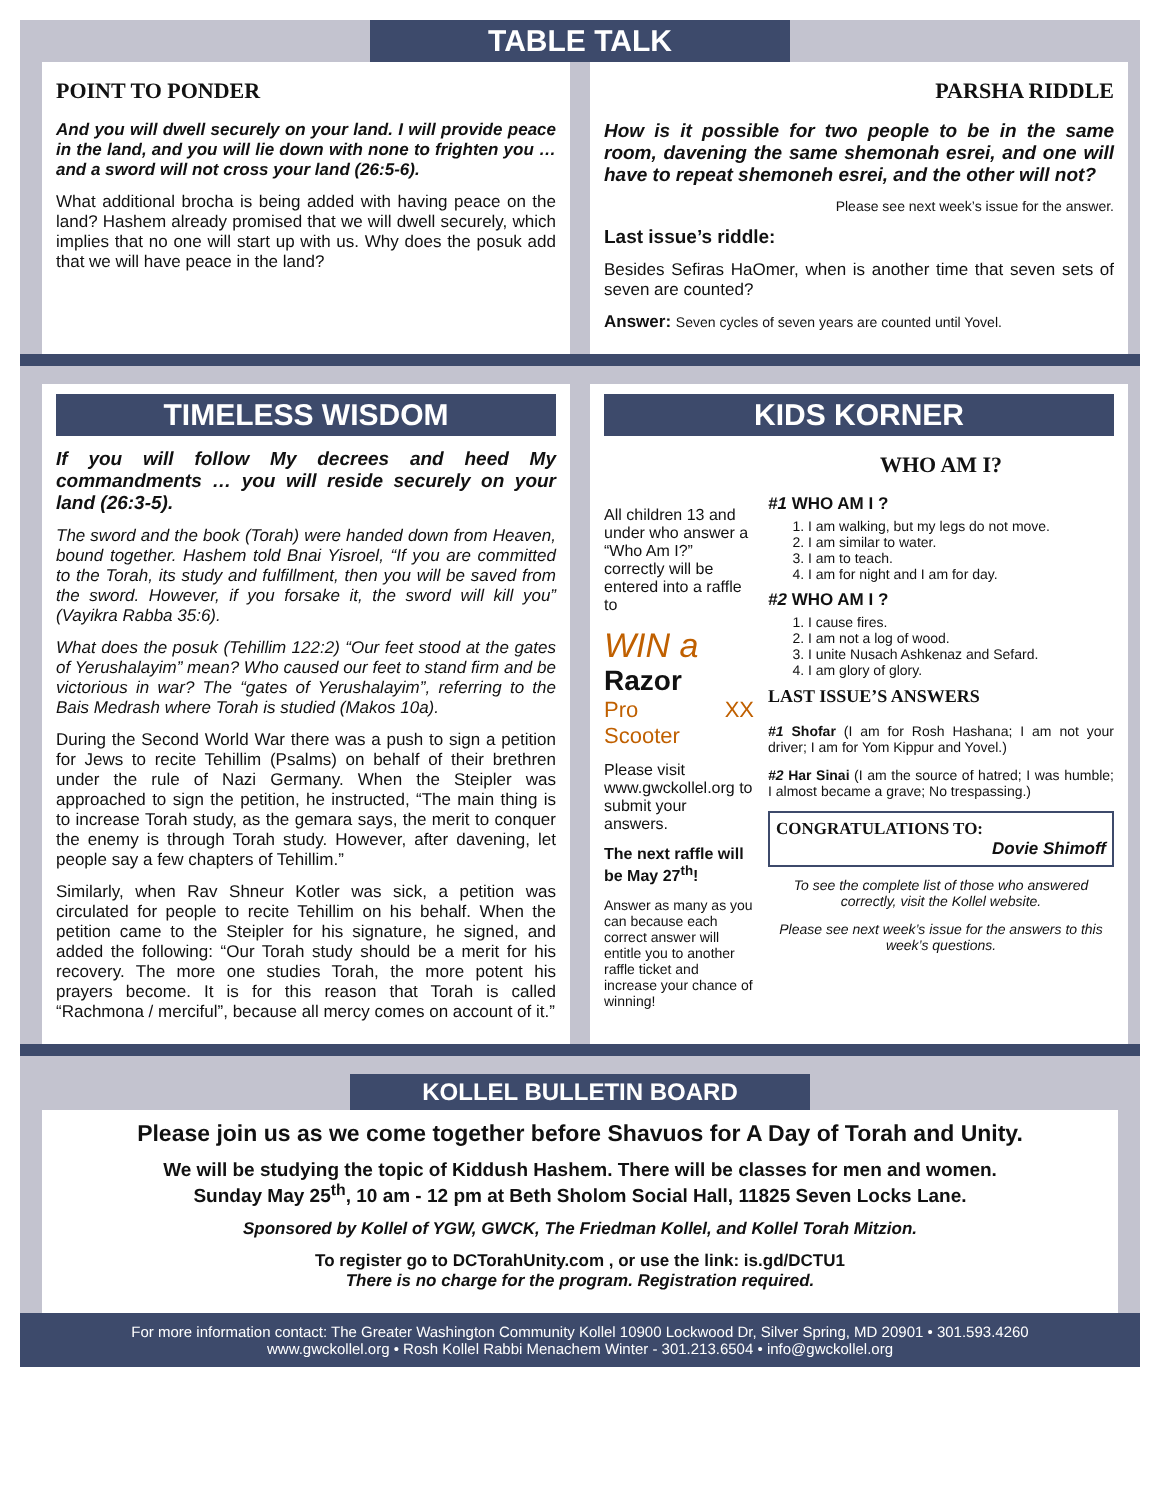TABLE TALK
POINT TO PONDER
And you will dwell securely on your land. I will provide peace in the land, and you will lie down with none to frighten you … and a sword will not cross your land (26:5-6).
What additional brocha is being added with having peace on the land? Hashem already promised that we will dwell securely, which implies that no one will start up with us. Why does the posuk add that we will have peace in the land?
PARSHA RIDDLE
How is it possible for two people to be in the same room, davening the same shemonah esrei, and one will have to repeat shemoneh esrei, and the other will not?
Please see next week’s issue for the answer.
Last issue’s riddle:
Besides Sefiras HaOmer, when is another time that seven sets of seven are counted?
Answer: Seven cycles of seven years are counted until Yovel.
TIMELESS WISDOM
If you will follow My decrees and heed My commandments … you will reside securely on your land (26:3-5).
The sword and the book (Torah) were handed down from Heaven, bound together. Hashem told Bnai Yisroel, “If you are committed to the Torah, its study and fulfillment, then you will be saved from the sword. However, if you forsake it, the sword will kill you” (Vayikra Rabba 35:6).
What does the posuk (Tehillim 122:2) “Our feet stood at the gates of Yerushalayim” mean? Who caused our feet to stand firm and be victorious in war? The “gates of Yerushalayim”, referring to the Bais Medrash where Torah is studied (Makos 10a).
During the Second World War there was a push to sign a petition for Jews to recite Tehillim (Psalms) on behalf of their brethren under the rule of Nazi Germany. When the Steipler was approached to sign the petition, he instructed, “The main thing is to increase Torah study, as the gemara says, the merit to conquer the enemy is through Torah study. However, after davening, let people say a few chapters of Tehillim.”
Similarly, when Rav Shneur Kotler was sick, a petition was circulated for people to recite Tehillim on his behalf. When the petition came to the Steipler for his signature, he signed, and added the following: “Our Torah study should be a merit for his recovery. The more one studies Torah, the more potent his prayers become. It is for this reason that Torah is called “Rachmona / merciful”, because all mercy comes on account of it.”
KIDS KORNER
All children 13 and under who answer a “Who Am I?” correctly will be entered into a raffle to
WIN a
Razor
Pro XX Scooter
Please visit www.gwckollel.org to submit your answers.
The next raffle will be May 27<sup>th</sup>!
Answer as many as you can because each correct answer will entitle you to another raffle ticket and increase your chance of winning!
WHO AM I?
#1 WHO AM I ?
1. I am walking, but my legs do not move.
2. I am similar to water.
3. I am to teach.
4. I am for night and I am for day.
#2 WHO AM I ?
1. I cause fires.
2. I am not a log of wood.
3. I unite Nusach Ashkenaz and Sefard.
4. I am glory of glory.
LAST ISSUE’S ANSWERS
#1 Shofar (I am for Rosh Hashana; I am not your driver; I am for Yom Kippur and Yovel.)
#2 Har Sinai (I am the source of hatred; I was humble; I almost became a grave; No trespassing.)
CONGRATULATIONS TO:
Dovie Shimoff
To see the complete list of those who answered correctly, visit the Kollel website.
Please see next week’s issue for the answers to this week’s questions.
KOLLEL BULLETIN BOARD
Please join us as we come together before Shavuos for A Day of Torah and Unity.
We will be studying the topic of Kiddush Hashem. There will be classes for men and women.
Sunday May 25<sup>th</sup>, 10 am - 12 pm at Beth Sholom Social Hall, 11825 Seven Locks Lane.
Sponsored by Kollel of YGW, GWCK, The Friedman Kollel, and Kollel Torah Mitzion.
To register go to DCTorahUnity.com , or use the link: is.gd/DCTU1
There is no charge for the program. Registration required.
For more information contact: The Greater Washington Community Kollel 10900 Lockwood Dr, Silver Spring, MD 20901 • 301.593.4260
www.gwckollel.org • Rosh Kollel Rabbi Menachem Winter - 301.213.6504 • info@gwckollel.org